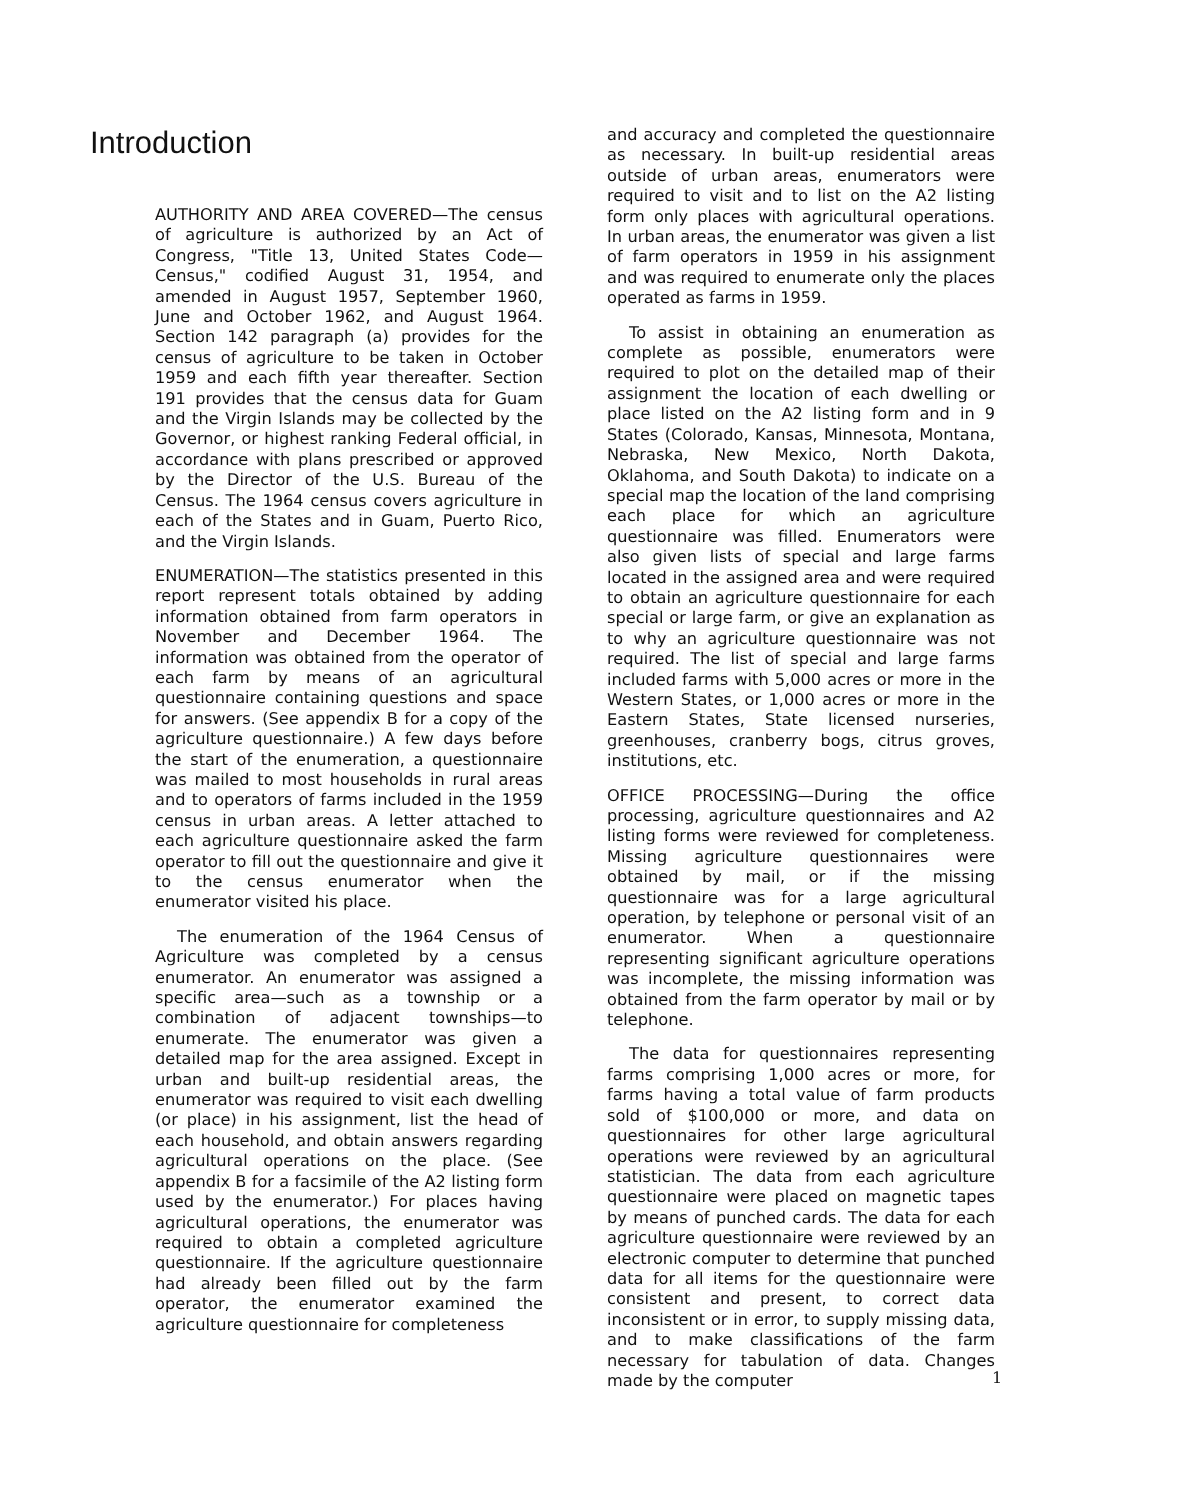Introduction
AUTHORITY AND AREA COVERED—The census of agriculture is authorized by an Act of Congress, "Title 13, United States Code—Census," codified August 31, 1954, and amended in August 1957, September 1960, June and October 1962, and August 1964. Section 142 paragraph (a) provides for the census of agriculture to be taken in October 1959 and each fifth year thereafter. Section 191 provides that the census data for Guam and the Virgin Islands may be collected by the Governor, or highest ranking Federal official, in accordance with plans prescribed or approved by the Director of the U.S. Bureau of the Census. The 1964 census covers agriculture in each of the States and in Guam, Puerto Rico, and the Virgin Islands.
ENUMERATION—The statistics presented in this report represent totals obtained by adding information obtained from farm operators in November and December 1964. The information was obtained from the operator of each farm by means of an agricultural questionnaire containing questions and space for answers. (See appendix B for a copy of the agriculture questionnaire.) A few days before the start of the enumeration, a questionnaire was mailed to most households in rural areas and to operators of farms included in the 1959 census in urban areas. A letter attached to each agriculture questionnaire asked the farm operator to fill out the questionnaire and give it to the census enumerator when the enumerator visited his place.
The enumeration of the 1964 Census of Agriculture was completed by a census enumerator. An enumerator was assigned a specific area—such as a township or a combination of adjacent townships—to enumerate. The enumerator was given a detailed map for the area assigned. Except in urban and built-up residential areas, the enumerator was required to visit each dwelling (or place) in his assignment, list the head of each household, and obtain answers regarding agricultural operations on the place. (See appendix B for a facsimile of the A2 listing form used by the enumerator.) For places having agricultural operations, the enumerator was required to obtain a completed agriculture questionnaire. If the agriculture questionnaire had already been filled out by the farm operator, the enumerator examined the agriculture questionnaire for completeness
and accuracy and completed the questionnaire as necessary. In built-up residential areas outside of urban areas, enumerators were required to visit and to list on the A2 listing form only places with agricultural operations. In urban areas, the enumerator was given a list of farm operators in 1959 in his assignment and was required to enumerate only the places operated as farms in 1959.
To assist in obtaining an enumeration as complete as possible, enumerators were required to plot on the detailed map of their assignment the location of each dwelling or place listed on the A2 listing form and in 9 States (Colorado, Kansas, Minnesota, Montana, Nebraska, New Mexico, North Dakota, Oklahoma, and South Dakota) to indicate on a special map the location of the land comprising each place for which an agriculture questionnaire was filled. Enumerators were also given lists of special and large farms located in the assigned area and were required to obtain an agriculture questionnaire for each special or large farm, or give an explanation as to why an agriculture questionnaire was not required. The list of special and large farms included farms with 5,000 acres or more in the Western States, or 1,000 acres or more in the Eastern States, State licensed nurseries, greenhouses, cranberry bogs, citrus groves, institutions, etc.
OFFICE PROCESSING—During the office processing, agriculture questionnaires and A2 listing forms were reviewed for completeness. Missing agriculture questionnaires were obtained by mail, or if the missing questionnaire was for a large agricultural operation, by telephone or personal visit of an enumerator. When a questionnaire representing significant agriculture operations was incomplete, the missing information was obtained from the farm operator by mail or by telephone.
The data for questionnaires representing farms comprising 1,000 acres or more, for farms having a total value of farm products sold of $100,000 or more, and data on questionnaires for other large agricultural operations were reviewed by an agricultural statistician. The data from each agriculture questionnaire were placed on magnetic tapes by means of punched cards. The data for each agriculture questionnaire were reviewed by an electronic computer to determine that punched data for all items for the questionnaire were consistent and present, to correct data inconsistent or in error, to supply missing data, and to make classifications of the farm necessary for tabulation of data. Changes made by the computer
1